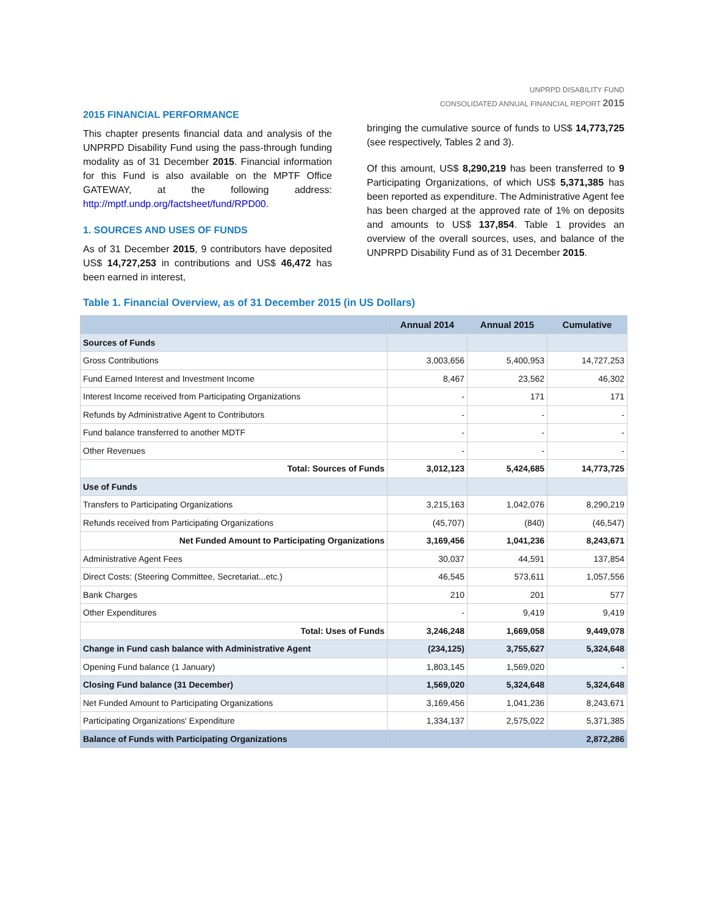UNPRPD DISABILITY FUND
CONSOLIDATED ANNUAL FINANCIAL REPORT 2015
2015 FINANCIAL PERFORMANCE
This chapter presents financial data and analysis of the UNPRPD Disability Fund using the pass-through funding modality as of 31 December 2015. Financial information for this Fund is also available on the MPTF Office GATEWAY, at the following address: http://mptf.undp.org/factsheet/fund/RPD00.
1. SOURCES AND USES OF FUNDS
As of 31 December 2015, 9 contributors have deposited US$ 14,727,253 in contributions and US$ 46,472 has been earned in interest,
bringing the cumulative source of funds to US$ 14,773,725 (see respectively, Tables 2 and 3).
Of this amount, US$ 8,290,219 has been transferred to 9 Participating Organizations, of which US$ 5,371,385 has been reported as expenditure. The Administrative Agent fee has been charged at the approved rate of 1% on deposits and amounts to US$ 137,854. Table 1 provides an overview of the overall sources, uses, and balance of the UNPRPD Disability Fund as of 31 December 2015.
Table 1. Financial Overview, as of 31 December 2015 (in US Dollars)
| | Annual 2014 | Annual 2015 | Cumulative |
| --- | --- | --- | --- |
| Sources of Funds | | | |
| Gross Contributions | 3,003,656 | 5,400,953 | 14,727,253 |
| Fund Earned Interest and Investment Income | 8,467 | 23,562 | 46,302 |
| Interest Income received from Participating Organizations | - | 171 | 171 |
| Refunds by Administrative Agent to Contributors | - | - | - |
| Fund balance transferred to another MDTF | - | - | - |
| Other Revenues | - | - | - |
| Total: Sources of Funds | 3,012,123 | 5,424,685 | 14,773,725 |
| Use of Funds | | | |
| Transfers to Participating Organizations | 3,215,163 | 1,042,076 | 8,290,219 |
| Refunds received from Participating Organizations | (45,707) | (840) | (46,547) |
| Net Funded Amount to Participating Organizations | 3,169,456 | 1,041,236 | 8,243,671 |
| Administrative Agent Fees | 30,037 | 44,591 | 137,854 |
| Direct Costs: (Steering Committee, Secretariat...etc.) | 46,545 | 573,611 | 1,057,556 |
| Bank Charges | 210 | 201 | 577 |
| Other Expenditures | - | 9,419 | 9,419 |
| Total: Uses of Funds | 3,246,248 | 1,669,058 | 9,449,078 |
| Change in Fund cash balance with Administrative Agent | (234,125) | 3,755,627 | 5,324,648 |
| Opening Fund balance (1 January) | 1,803,145 | 1,569,020 | - |
| Closing Fund balance (31 December) | 1,569,020 | 5,324,648 | 5,324,648 |
| Net Funded Amount to Participating Organizations | 3,169,456 | 1,041,236 | 8,243,671 |
| Participating Organizations' Expenditure | 1,334,137 | 2,575,022 | 5,371,385 |
| Balance of Funds with Participating Organizations | | | 2,872,286 |